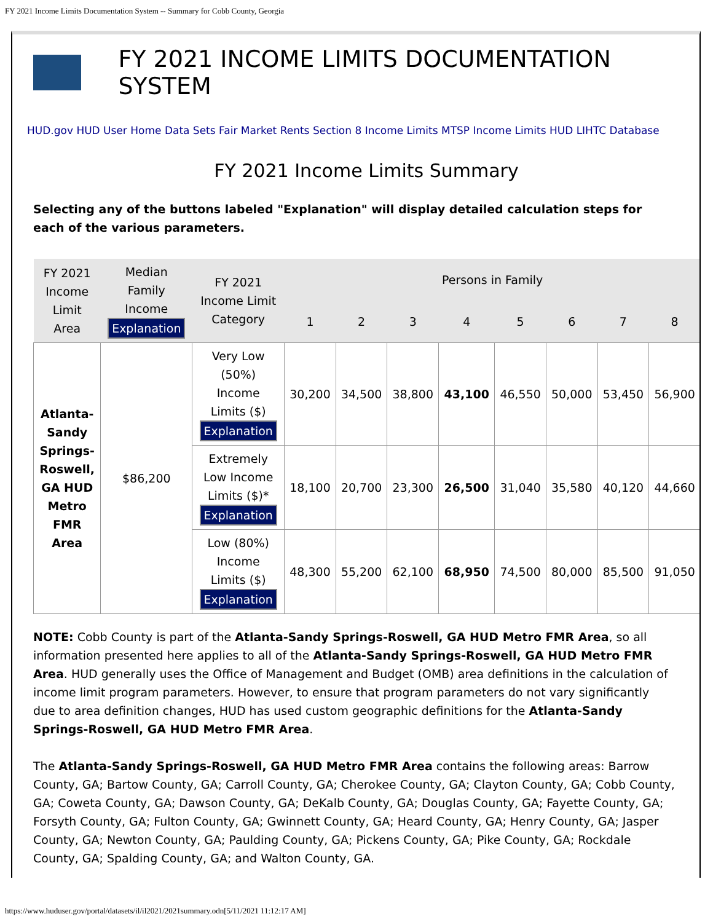FY 2021 Income Limits Documentation System -- Summary for Cobb County, Georgia
FY 2021 INCOME LIMITS DOCUMENTATION SYSTEM
HUD.gov HUD User Home Data Sets Fair Market Rents Section 8 Income Limits MTSP Income Limits HUD LIHTC Database
FY 2021 Income Limits Summary
Selecting any of the buttons labeled "Explanation" will display detailed calculation steps for each of the various parameters.
| FY 2021 Income Limit Area | Median Family Income Explanation | FY 2021 Income Limit Category | Persons in Family | | | | | | | |
| --- | --- | --- | --- | --- | --- | --- | --- | --- | --- | --- |
| | | | 1 | 2 | 3 | 4 | 5 | 6 | 7 | 8 |
| Atlanta- Sandy Springs- Roswell, GA HUD Metro FMR Area | $86,200 | Very Low (50%) Income Limits ($) Explanation | 30,200 | 34,500 | 38,800 | 43,100 | 46,550 | 50,000 | 53,450 | 56,900 |
| | | Extremely Low Income Limits ($)* Explanation | 18,100 | 20,700 | 23,300 | 26,500 | 31,040 | 35,580 | 40,120 | 44,660 |
| | | Low (80%) Income Limits ($) Explanation | 48,300 | 55,200 | 62,100 | 68,950 | 74,500 | 80,000 | 85,500 | 91,050 |
NOTE: Cobb County is part of the Atlanta-Sandy Springs-Roswell, GA HUD Metro FMR Area, so all information presented here applies to all of the Atlanta-Sandy Springs-Roswell, GA HUD Metro FMR Area. HUD generally uses the Office of Management and Budget (OMB) area definitions in the calculation of income limit program parameters. However, to ensure that program parameters do not vary significantly due to area definition changes, HUD has used custom geographic definitions for the Atlanta-Sandy Springs-Roswell, GA HUD Metro FMR Area.
The Atlanta-Sandy Springs-Roswell, GA HUD Metro FMR Area contains the following areas: Barrow County, GA; Bartow County, GA; Carroll County, GA; Cherokee County, GA; Clayton County, GA; Cobb County, GA; Coweta County, GA; Dawson County, GA; DeKalb County, GA; Douglas County, GA; Fayette County, GA; Forsyth County, GA; Fulton County, GA; Gwinnett County, GA; Heard County, GA; Henry County, GA; Jasper County, GA; Newton County, GA; Paulding County, GA; Pickens County, GA; Pike County, GA; Rockdale County, GA; Spalding County, GA; and Walton County, GA.
https://www.huduser.gov/portal/datasets/il/il2021/2021summary.odn[5/11/2021 11:12:17 AM]